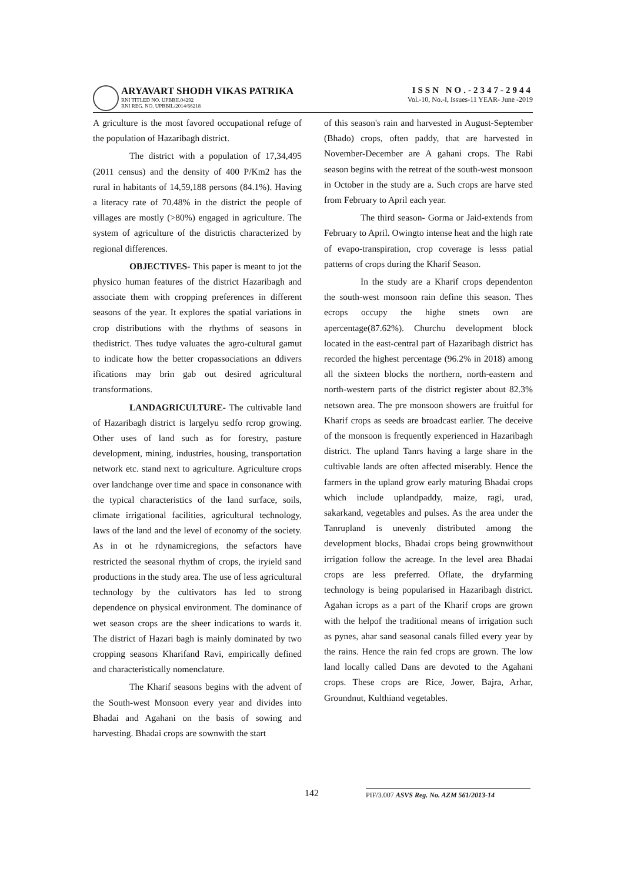ARYAVART SHODH VIKAS PATRIKA
RNI TITLED NO. UPBBIL04292
RNI REG. NO. UPBBIL/2014/66218
ISSN NO.-2347-2944
Vol.-10, No.-I, Issues-11 YEAR- June -2019
A griculture is the most favored occupational refuge of the population of Hazaribagh district.
The district with a population of 17,34,495 (2011 census) and the density of 400 P/Km2 has the rural in habitants of 14,59,188 persons (84.1%). Having a literacy rate of 70.48% in the district the people of villages are mostly (>80%) engaged in agriculture. The system of agriculture of the districtis characterized by regional differences.
OBJECTIVES- This paper is meant to jot the physico human features of the district Hazaribagh and associate them with cropping preferences in different seasons of the year. It explores the spatial variations in crop distributions with the rhythms of seasons in thedistrict. Thes tudye valuates the agro-cultural gamut to indicate how the better cropassociations an ddivers ifications may brin gab out desired agricultural transformations.
LANDAGRICULTURE- The cultivable land of Hazaribagh district is largelyu sedfo rcrop growing. Other uses of land such as for forestry, pasture development, mining, industries, housing, transportation network etc. stand next to agriculture. Agriculture crops over landchange over time and space in consonance with the typical characteristics of the land surface, soils, climate irrigational facilities, agricultural technology, laws of the land and the level of economy of the society. As in ot he rdynamicregions, the sefactors have restricted the seasonal rhythm of crops, the iryield sand productions in the study area. The use of less agricultural technology by the cultivators has led to strong dependence on physical environment. The dominance of wet season crops are the sheer indications to wards it. The district of Hazari bagh is mainly dominated by two cropping seasons Kharifand Ravi, empirically defined and characteristically nomenclature.
The Kharif seasons begins with the advent of the South-west Monsoon every year and divides into Bhadai and Agahani on the basis of sowing and harvesting. Bhadai crops are sownwith the start
of this season's rain and harvested in August-September (Bhado) crops, often paddy, that are harvested in November-December are A gahani crops. The Rabi season begins with the retreat of the south-west monsoon in October in the study are a. Such crops are harve sted from February to April each year.
The third season- Gorma or Jaid-extends from February to April. Owingto intense heat and the high rate of evapo-transpiration, crop coverage is lesss patial patterns of crops during the Kharif Season.
In the study are a Kharif crops dependenton the south-west monsoon rain define this season. Thes ecrops occupy the highe stnets own are apercentage(87.62%). Churchu development block located in the east-central part of Hazaribagh district has recorded the highest percentage (96.2% in 2018) among all the sixteen blocks the northern, north-eastern and north-western parts of the district register about 82.3% netsown area. The pre monsoon showers are fruitful for Kharif crops as seeds are broadcast earlier. The deceive of the monsoon is frequently experienced in Hazaribagh district. The upland Tanrs having a large share in the cultivable lands are often affected miserably. Hence the farmers in the upland grow early maturing Bhadai crops which include uplandpaddy, maize, ragi, urad, sakarkand, vegetables and pulses. As the area under the Tanrupland is unevenly distributed among the development blocks, Bhadai crops being grownwithout irrigation follow the acreage. In the level area Bhadai crops are less preferred. Oflate, the dryfarming technology is being popularised in Hazaribagh district. Agahan icrops as a part of the Kharif crops are grown with the helpof the traditional means of irrigation such as pynes, ahar sand seasonal canals filled every year by the rains. Hence the rain fed crops are grown. The low land locally called Dans are devoted to the Agahani crops. These crops are Rice, Jower, Bajra, Arhar, Groundnut, Kulthiand vegetables.
142
PIF/3.007 ASVS Reg. No. AZM 561/2013-14